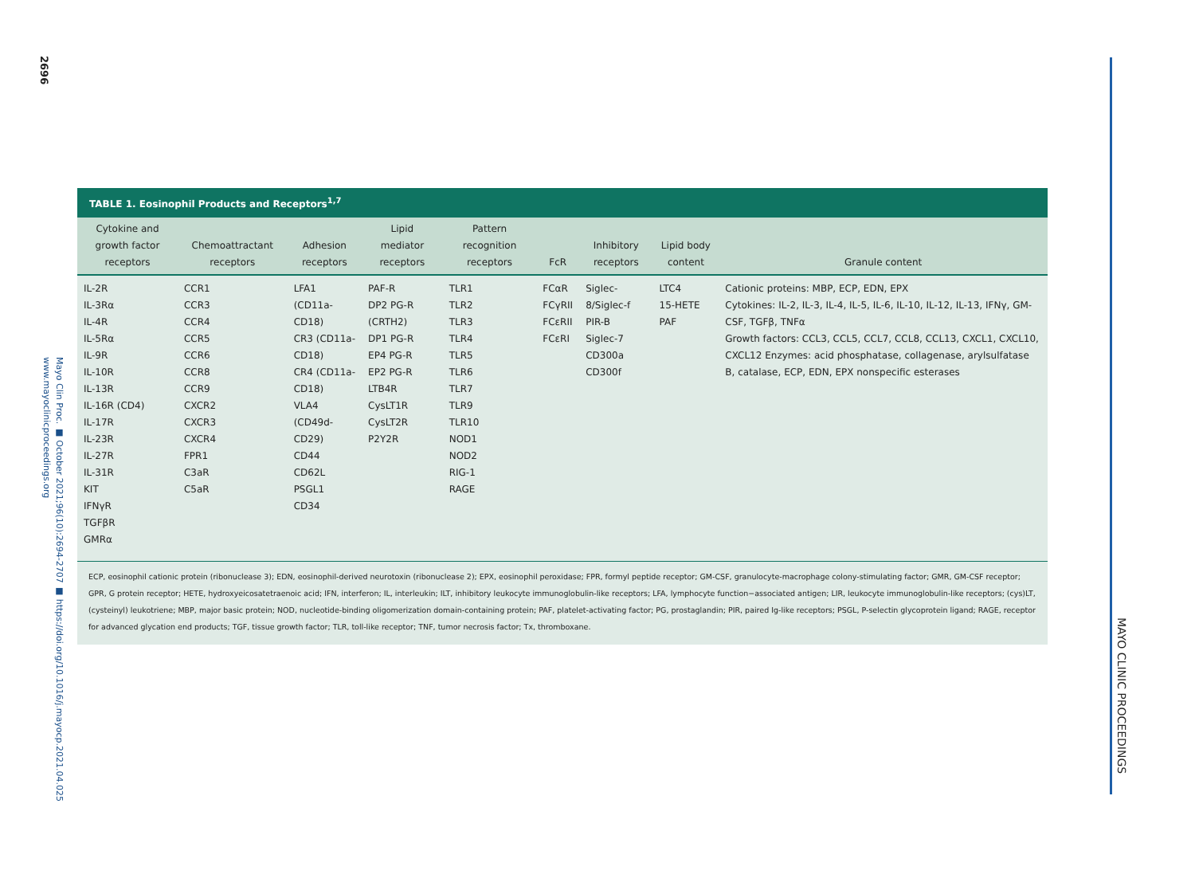2696
Mayo Clin Proc. ■ October 2021;96(10):2694-2707 ■ https://doi.org/10.1016/j.mayocp.2021.04.025
www.mayoclinicproceedings.org
MAYO CLINIC PROCEEDINGS
TABLE 1. Eosinophil Products and Receptors<sup>1,7</sup>
| Cytokine and growth factor receptors | Chemoattractant receptors | Adhesion receptors | Lipid mediator receptors | Pattern recognition receptors | FcR | Inhibitory receptors | Lipid body content | Granule content |
| --- | --- | --- | --- | --- | --- | --- | --- | --- |
| IL-2R IL-3Rα IL-4R IL-5Rα IL-9R IL-10R IL-13R IL-16R (CD4) IL-17R IL-23R IL-27R IL-31R KIT IFNγR TGFβR GMRα | CCR1 CCR3 CCR4 CCR5 CCR6 CCR8 CCR9 CXCR2 CXCR3 CXCR4 FPR1 C3aR C5aR | LFA1 (CD11a-CD18) CR3 (CD11a-CD18) CR4 (CD11a-CD18) VLA4 (CD49d-CD29) CD44 CD62L PSGL1 CD34 | PAF-R DP2 PG-R (CRTH2) DP1 PG-R EP4 PG-R EP2 PG-R LTB4R CysLT1R CysLT2R P2Y2R | TLR1 TLR2 TLR3 TLR4 TLR5 TLR6 TLR7 TLR9 TLR10 NOD1 NOD2 RIG-1 RAGE | FCαR FCγRII FCεRII FCεRI | Siglec-8/Siglec-f PIR-B Siglec-7 CD300a CD300f | LTC4 15-HETE PAF | Cationic proteins: MBP, ECP, EDN, EPX Cytokines: IL-2, IL-3, IL-4, IL-5, IL-6, IL-10, IL-12, IL-13, IFNγ, GM-CSF, TGFβ, TNFα Growth factors: CCL3, CCL5, CCL7, CCL8, CCL13, CXCL1, CXCL10, CXCL12 Enzymes: acid phosphatase, collagenase, arylsulfatase B, catalase, ECP, EDN, EPX nonspecific esterases |
ECP, eosinophil cationic protein (ribonuclease 3); EDN, eosinophil-derived neurotoxin (ribonuclease 2); EPX, eosinophil peroxidase; FPR, formyl peptide receptor; GM-CSF, granulocyte-macrophage colony-stimulating factor; GMR, GM-CSF receptor; GPR, G protein receptor; HETE, hydroxyeicosatetraenoic acid; IFN, interferon; IL, interleukin; ILT, inhibitory leukocyte immunoglobulin-like receptors; LFA, lymphocyte function−associated antigen; LIR, leukocyte immunoglobulin-like receptors; (cys)LT, (cysteinyl) leukotriene; MBP, major basic protein; NOD, nucleotide-binding oligomerization domain-containing protein; PAF, platelet-activating factor; PG, prostaglandin; PIR, paired Ig-like receptors; PSGL, P-selectin glycoprotein ligand; RAGE, receptor for advanced glycation end products; TGF, tissue growth factor; TLR, toll-like receptor; TNF, tumor necrosis factor; Tx, thromboxane.